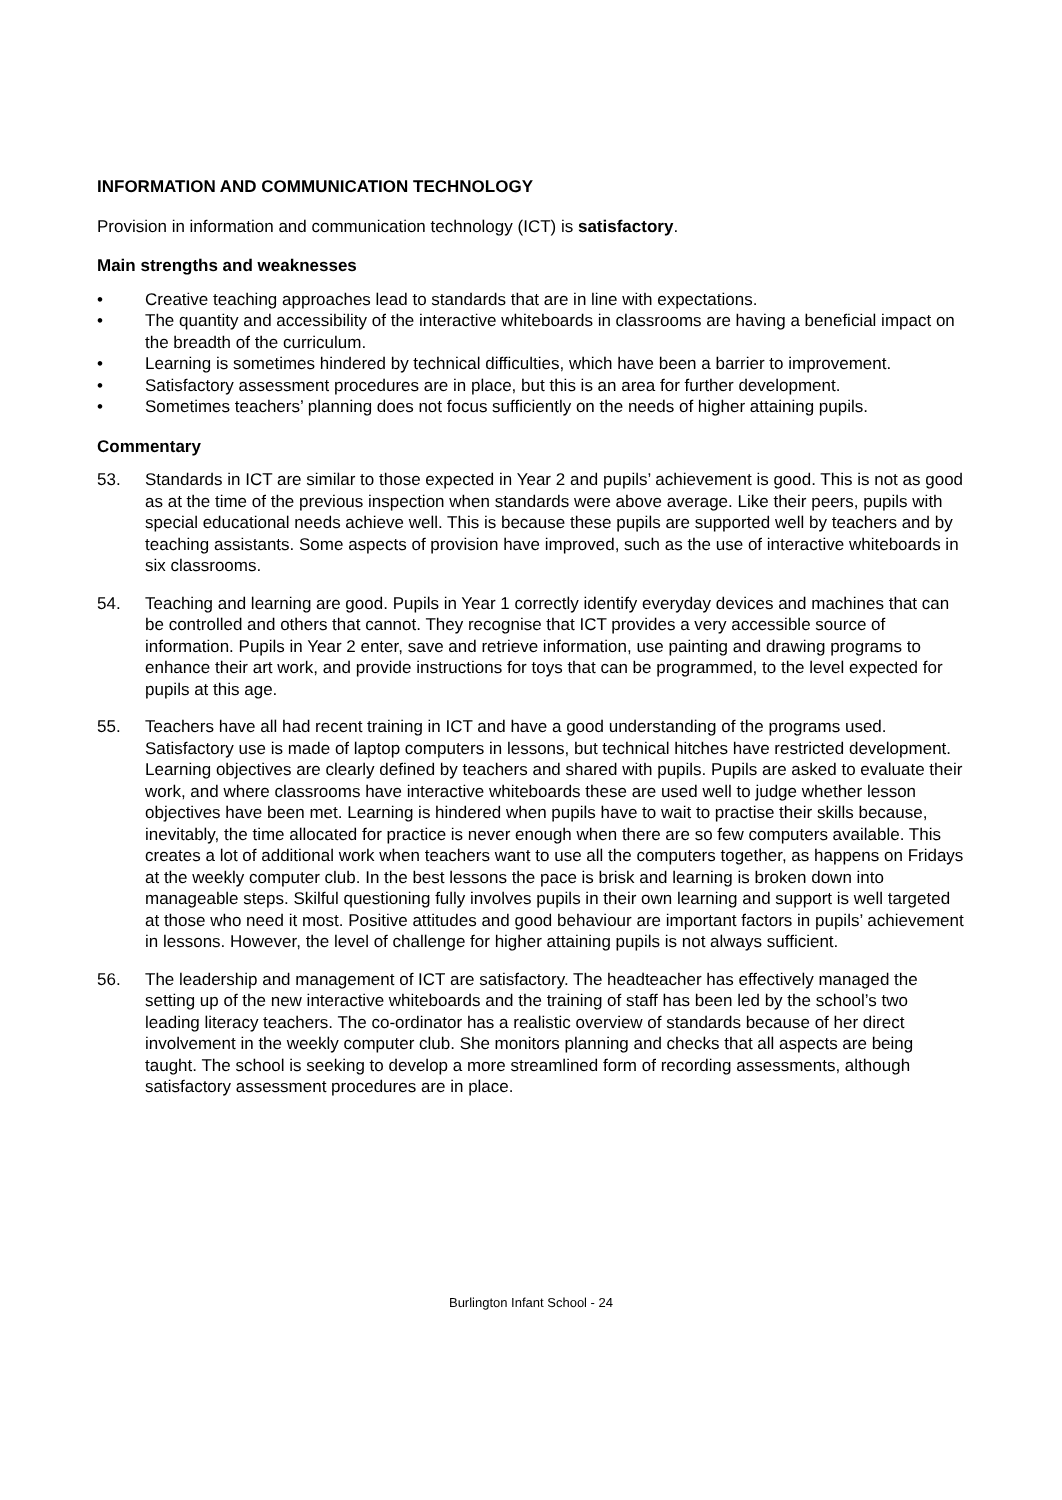INFORMATION AND COMMUNICATION TECHNOLOGY
Provision in information and communication technology (ICT) is satisfactory.
Main strengths and weaknesses
• Creative teaching approaches lead to standards that are in line with expectations.
• The quantity and accessibility of the interactive whiteboards in classrooms are having a beneficial impact on the breadth of the curriculum.
• Learning is sometimes hindered by technical difficulties, which have been a barrier to improvement.
• Satisfactory assessment procedures are in place, but this is an area for further development.
• Sometimes teachers’ planning does not focus sufficiently on the needs of higher attaining pupils.
Commentary
53. Standards in ICT are similar to those expected in Year 2 and pupils’ achievement is good. This is not as good as at the time of the previous inspection when standards were above average. Like their peers, pupils with special educational needs achieve well. This is because these pupils are supported well by teachers and by teaching assistants. Some aspects of provision have improved, such as the use of interactive whiteboards in six classrooms.
54. Teaching and learning are good. Pupils in Year 1 correctly identify everyday devices and machines that can be controlled and others that cannot. They recognise that ICT provides a very accessible source of information. Pupils in Year 2 enter, save and retrieve information, use painting and drawing programs to enhance their art work, and provide instructions for toys that can be programmed, to the level expected for pupils at this age.
55. Teachers have all had recent training in ICT and have a good understanding of the programs used. Satisfactory use is made of laptop computers in lessons, but technical hitches have restricted development. Learning objectives are clearly defined by teachers and shared with pupils. Pupils are asked to evaluate their work, and where classrooms have interactive whiteboards these are used well to judge whether lesson objectives have been met. Learning is hindered when pupils have to wait to practise their skills because, inevitably, the time allocated for practice is never enough when there are so few computers available. This creates a lot of additional work when teachers want to use all the computers together, as happens on Fridays at the weekly computer club. In the best lessons the pace is brisk and learning is broken down into manageable steps. Skilful questioning fully involves pupils in their own learning and support is well targeted at those who need it most. Positive attitudes and good behaviour are important factors in pupils’ achievement in lessons. However, the level of challenge for higher attaining pupils is not always sufficient.
56. The leadership and management of ICT are satisfactory. The headteacher has effectively managed the setting up of the new interactive whiteboards and the training of staff has been led by the school’s two leading literacy teachers. The co-ordinator has a realistic overview of standards because of her direct involvement in the weekly computer club. She monitors planning and checks that all aspects are being taught. The school is seeking to develop a more streamlined form of recording assessments, although satisfactory assessment procedures are in place.
Burlington Infant School - 24